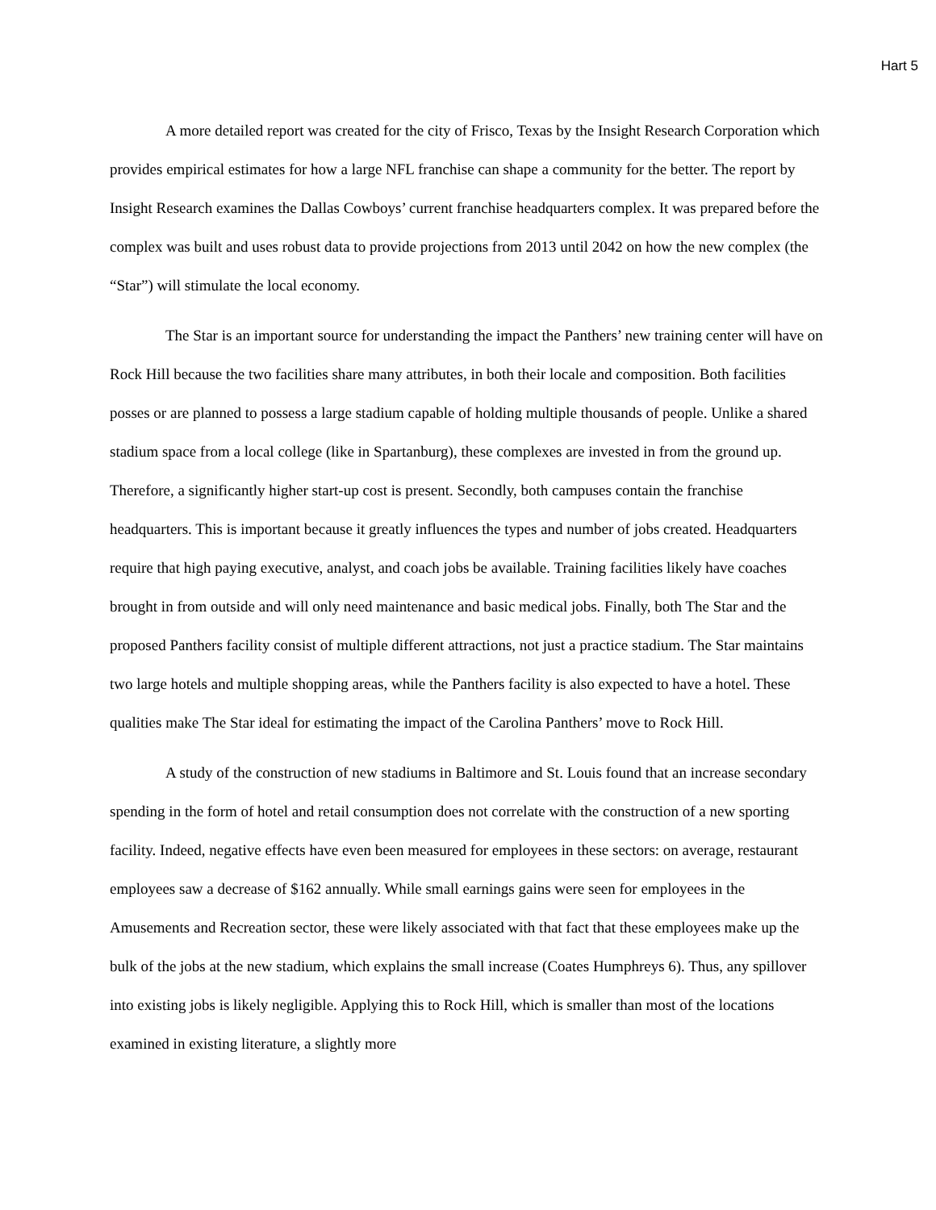Hart 5
A more detailed report was created for the city of Frisco, Texas by the Insight Research Corporation which provides empirical estimates for how a large NFL franchise can shape a community for the better. The report by Insight Research examines the Dallas Cowboys’ current franchise headquarters complex. It was prepared before the complex was built and uses robust data to provide projections from 2013 until 2042 on how the new complex (the “Star”) will stimulate the local economy.
The Star is an important source for understanding the impact the Panthers’ new training center will have on Rock Hill because the two facilities share many attributes, in both their locale and composition. Both facilities posses or are planned to possess a large stadium capable of holding multiple thousands of people. Unlike a shared stadium space from a local college (like in Spartanburg), these complexes are invested in from the ground up. Therefore, a significantly higher start-up cost is present. Secondly, both campuses contain the franchise headquarters. This is important because it greatly influences the types and number of jobs created. Headquarters require that high paying executive, analyst, and coach jobs be available. Training facilities likely have coaches brought in from outside and will only need maintenance and basic medical jobs. Finally, both The Star and the proposed Panthers facility consist of multiple different attractions, not just a practice stadium. The Star maintains two large hotels and multiple shopping areas, while the Panthers facility is also expected to have a hotel. These qualities make The Star ideal for estimating the impact of the Carolina Panthers’ move to Rock Hill.
A study of the construction of new stadiums in Baltimore and St. Louis found that an increase secondary spending in the form of hotel and retail consumption does not correlate with the construction of a new sporting facility. Indeed, negative effects have even been measured for employees in these sectors: on average, restaurant employees saw a decrease of $162 annually. While small earnings gains were seen for employees in the Amusements and Recreation sector, these were likely associated with that fact that these employees make up the bulk of the jobs at the new stadium, which explains the small increase (Coates Humphreys 6). Thus, any spillover into existing jobs is likely negligible. Applying this to Rock Hill, which is smaller than most of the locations examined in existing literature, a slightly more